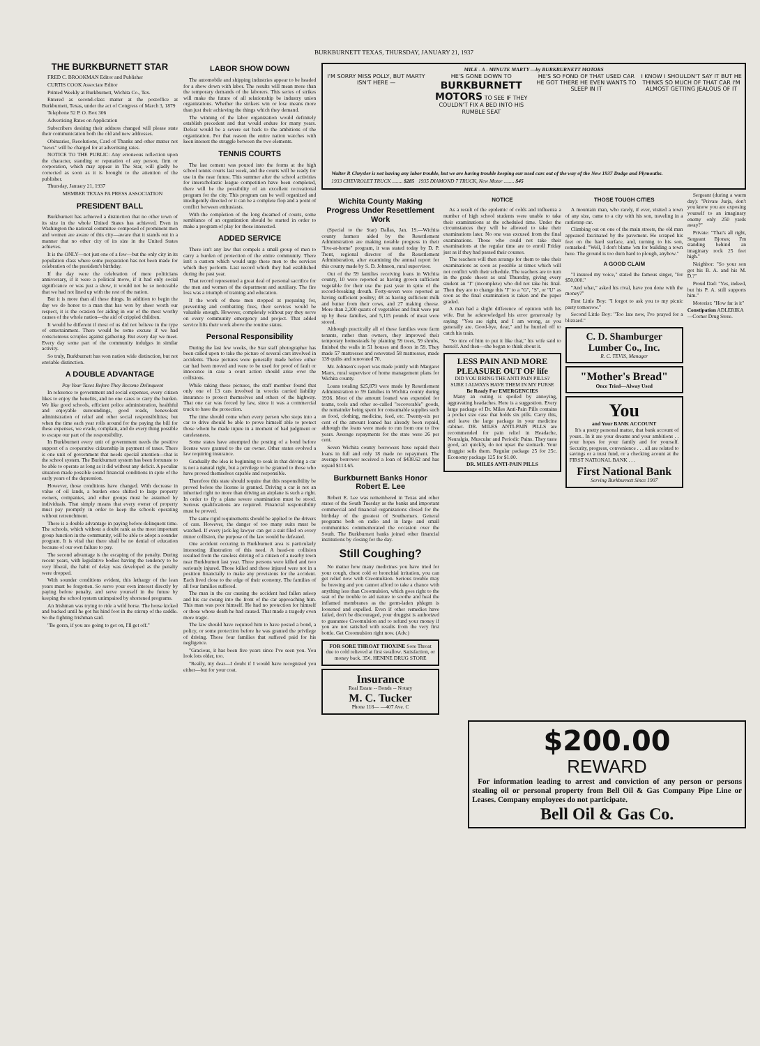BURKBURNETT TEXAS, THURSDAY, JANUARY 21, 1937
THE BURKBURNETT STAR
FRED C. BROOKMAN Editor and Publisher
CURTIS COOK Associate Editor
Printed Weekly at Burkburnett, Wichita Co., Tex.
Entered as second-class matter at the postoffice at Burkburnett, Texas, under the act of Congress of March 3, 1879
Telephone 52 P. O. Box 306
Advertising Rates on Application
Subscribers desiring their address changed will please state their communication both the old and new addresses.
Obituaries, Resolutions, Card of Thanks and other matter not "news" will be charged for at advertising rates.
NOTICE TO THE PUBLIC: Any erroneous reflection upon the character, standing or reputation of any person, firm or corporation, which may appear in The Star, will gladly be corrected as soon as it is brought to the attention of the publisher.
Thursday, January 21, 1937
MEMBER TEXAS PA PRESS ASSOCIATION
PRESIDENT BALL
Burkburnett has achieved a distinction that no other town of its size in the whole United States has achieved. Even in Washington the national committee composed of prominent men and women are aware of this city—aware that it stands out in a manner that no other city of its size in the United States achieves.
It is the ONLY—not just one of a few—but the only city in its population class where some preparation has not been made for celebration of the president's birthday.
If the day were the celebration of mere politicians anniversary, if it were a political move, if it had only social significance or was just a show, it would not be so noticeable that we had not lined up with the rest of the nation.
But it is more than all these things. In addition to begin the day we do honor to a man that has won by sheer worth our respect, it is the ocasion for aiding in our of the most worthy causes of the whole nation—the aid of crippled children.
It would be different if most of us did not believe in the type of entertainment. There would be some excuse if we had conscientous scruples against gathering. But every day we meet. Every day some part of the community indulges in similar activity.
So truly, Burkburnett has won nation wide distinction, but not enviable distinction.
A DOUBLE ADVANTAGE
Pay Your Taxes Before They Become Delinquent
In reference to government and social expenses, every citizen likes to enjoy the benefits, and no one cares to carry the burden. We like good schools, efficient police administration, healthful and enjoyable surroundings, good roads, benevolent administration of relief and other social responsibilities; but when the time each year rolls around for the paying the bill for these expenses, we evade, complain, and do every thing possible to escape our part of the responsibility.
In Burkburnett every unit of government needs the positive support of a cooperative citizenship in payment of taxes. There is one unit of government that needs special attention—that is the school system. The Burkburnett system has been fortunate to be able to operate as long as it did without any deficit. A peculiar situation made possible sound financial conditions in spite of the early years of the depression.
However, those conditions have changed. With decrease in value of oil lands, a burden once shifted to large property owners, companies, and other groups must be assumed by individuals. That simply means that every owner of property must pay promptly in order to keep the schools operating without retrenchment.
There is a double advantage in paying before delinquent time. The schools, which without a doubt rank as the most important group function in the community, will be able to adopt a sounder program. It is vital that there shall be no denial of education because of our own failure to pay.
The second advantage is the escaping of the penalty. During recent years, with legislative bodies having the tendency to be very liberal, the habit of delay was developed as the penalty were dropped.
With sounder conditions evident, this lethargy of the lean years must be forgotten. So serve your own interest directly by paying before penalty, and serve yourself in the future by keeping the school system unimpaired by shortened programs.
An Irishman was trying to ride a wild horse. The horse kicked and bucked until he got his hind foot in the stirrup of the saddle. So the fighting Irishman said.
"Be gorra, if you are going to get on, I'll get off."
LABOR SHOW DOWN
The automobile and shipping industries appear to be headed for a show down with labor. The results will mean more than the temporary demands of the laborers. This series of strikes will make the future of all relationship be industry union organizations. Whether the strikers win or lose means more than just their achieving the things which they demand.
The winning of the labor organization would definitely establish precedent and that would endure for many years. Defeat would be a severe set back to the ambitions of the organization. For that reason the entire nation watches with keen interest the struggle between the two elements.
TENNIS COURTS
The last cement was poured into the forms at the high school tennis courts last week, and the courts will be ready for use in the near future. This summer after the school activities for interscholastic league competition have been completed, there will be the possibility of an excellent recreational program for the city. This program can be well organized and intelligently directed or it can be a complete flop and a point of conflict between enthusiasts.
With the completion of the long dreamed of courts, some semblance of an organization should be started in order to make a program of play for those interested.
ADDED SERVICE
There isn't any law that compels a small group of men to carry a burden of protection of the entire community. There isn't a custom which would urge these men to the services which they perform. Last record which they had established during the past year.
That record represented a great deal of personal sacrifice for the men and women of the department and auxiliary. The fire loss was a triumph of training and education.
If the work of these men stopped at preparing for, preventing and combatting fires, their services would be valuable enough. However, completely without pay they serve on every community emergency and project. That added service lifts their work above the routine status.
Personal Responsibility
During the last few weeks, the Star staff photographer has been called upon to take the picture of several cars involved in accidents. These pictures were generally made before either car had been moved and were to be used for proof of fault or innocence in case a court action should arise over the collisions.
While taking these pictures, the staff member found that only one of 13 cars involved in wrecks carried liability insurance to protect themselves and others of the highway. That one car was forced by law, since it was a commercial truck to have the protection.
The time should come when every person who steps into a car to drive should be able to prove himself able to protect those whom he made injure in a moment of bad judgment or carelessness.
Some states have attempted the posting of a bond before license were granted to the car owner. Other states evolved a law requiring insurance.
Gradually the idea is beginning to soak in that driving a car is not a natural right, but a privilege to be granted to those who have proved themselves capable and responsible.
Therefore this state should require that this responsibility be proved before the license is granted. Driving a car is not an inherited right no more than driving an airplane is such a right. In order to fly a plane severe examination must be stood. Serious qualifications are required. Financial responsibility must be proved.
The same rigid requirements should be applied to the drivers of cars. However, the danger of too many suits must be watched. If every jack-leg lawyer can get a suit filed on every minor collision, the purpose of the law would be defeated.
One accident occuring in Burkburnett area is particularly interesting illustration of this need. A head-on collision resulted from the careless driving of a citizen of a nearby town near Burkburnett last year. Three persons were killed and two seriously injured. Those killed and those injured were not in a position financially to make any provisions for the accident. Each lived close to the edge of their economy. The families of all four families suffered.
The man in the car causing the accident had fallen asleep and his car swung into the front of the car approaching him. This man was poor himself. He had no protection for himself or those whose death he had caused. That made a tragedy even more tragic.
The law should have required him to have posted a bond, a policy, or some protection before he was granted the privilege of driving. Those four families that suffered paid for his negligence.
"Gracious, it has been five years since I've seen you. You look lots older, too.
"Really, my dear—I doubt if I would have recognized you either—but for your coat.
MILE - A - MINUTE MARTY —by BURKBURNETT MOTORS
I'M SORRY MISS POLLY, BUT MARTY ISN'T HERE —
HE'S GONE DOWN TO BURKBURNETT MOTORS TO SEE IF THEY COULDN'T FIX A BED INTO HIS RUMBLE SEAT
HE'S SO FOND OF THAT USED CAR HE GOT THERE HE EVEN WANTS TO SLEEP IN IT
I KNOW I SHOULDN'T SAY IT BUT HE THINKS SO MUCH OF THAT CAR I'M ALMOST GETTING JEALOUS OF IT
Walter P. Chrysler is not having any labor trouble, but we are having trouble keeping our used cars out of the way of the New 1937 Dodge and Plymouths.
1933 CHEVROLET TRUCK ........ $285 1935 DIAMOND 7 TRUCK, New Motor ........ $45
Wichita County Making Progress Under Resettlement Work
(Special to the Star) Dallas, Jan. 19.—Wichita county farmers aided by the Resettlement Administration are making notable progress in their "live-at-home" program, it was stated today by D. P. Trent, regional director of the Resettlement Administration, after examining the annual report for this county made by S. D. Johnson, rural supervisor.
Out of the 59 families receiving loans in Wichita county, 10 were reported as having grown sufficient vegetable for their use the past year in spite of the record-breaking drouth. Forty-seven were reported as having sufficient poultry; 48 as having sufficient milk and butter from their cows, and 27 making cheese. More than 2,200 quarts of vegetables and fruit were put up by these families, and 5,115 pounds of meat were stored.
Although practically all of these families were farm tenants, rather than owners, they improved their temporary homesteads by planting 59 trees, 59 shrubs, finished the walls in 51 houses and floors in 59. They made 57 mattresses and renovated 58 mattresses, made 139 quilts and renovated 70.
Mr. Johnson's report was made jointly with Margaret Marrs, rural supervisor of home management plans for Wichita county.
Loans totaling $25,879 were made by Resettlement Administration to 59 families in Wichita county during 1936. Most of the amount loaned was expended for teams, tools and other so-called "recoverable" goods, the remainder being spent for consumable supplies such as food, clothing, medicine, feed, etc. Twenty-six per cent of the amount loaned has already been repaid, although the loans were made to run from one to five years. Average repayments for the state were 26 per cent.
Seven Wichita county borrowers have repaid their loans in full and only 18 made no repayment. The average borrower received a loan of $438.62 and has repaid $113.65.
Burkburnett Banks Honor Robert E. Lee
Robert E. Lee was remembered in Texas and other states of the South Tuesday as the banks and important commercial and financial organizations closed for the birthday of the greatest of Southerners. General programs both on radio and in large and small communities commemorated the occasion over the South. The Burkburnett banks joined other financial institutions by closing for the day.
Still Coughing?
No matter how many medicines you have tried for your cough, chest cold or bronchial irritation, you can get relief now with Creomulsion. Serious trouble may be brewing and you cannot afford to take a chance with anything less than Creomulsion, which goes right to the seat of the trouble to aid nature to soothe and heal the inflamed membranes as the germ-laden phlegm is loosened and expelled. Even if other remedies have failed, don't be discouraged, your druggist is authorized to guarantee Creomulsion and to refund your money if you are not satisfied with results from the very first bottle. Get Creomulsion right now. (Adv.)
FOR SORE THROAT THOXINE Sore Throat due to cold relieved at first swallow. Satisfaction, or money back. 35¢. HENINE DRUG STORE
Insurance
Real Estate -- Bonds -- Notary
M. C. Tucker
Phone 118— —407 Ave. C
NOTICE
As a result of the epidemic of colds and influenza a number of high school students were unable to take their examinations at the scheduled time. Under the circumstances they will be allowed to take their examinations later. No one was excused from the final examinations. Those who could not take their examinations at the regular time are to enroll Friday just as if they had passed their courses.
The teachers will then arrange for them to take their examinations as soon as possible at times which will not conflict with their schedule. The teachers are to turn in the grade sheets as usal Thursday, giving every student an "I" (incomplete) who did not take his final. Then they are to change this "I" to a "G", "S", or "U" as soon as the final examination is taken and the paper graded.
A man had a slight difference of opinion with his wife. But he acknowledged his error generously by saying: "You are right, and I am wrong, as you generally are. Good-bye, dear," and he hurried off to catch his train.
"So nice of him to put it like that," his wife said to herself. And then—she began to think about it.
LESS PAIN AND MORE PLEASURE OUT OF life
DID YOU BRING THE ANTI PAIN PILLS? SURE I ALWAYS HAVE THEM IN MY PURSE
Be Ready For EMERGENCIES
Many an outing is spoiled by annoying, aggravating headaches. Here is a suggestion. Every large package of Dr. Miles Anti-Pain Pills contains a pocket size case that holds six pills. Carry this, and leave the large package in your medicine cabinet. DR. MILES ANTI-PAIN PILLS are recommended for pain relief in Headache, Neuralgia, Muscular and Periodic Pains. They taste good, act quickly, do not upset the stomach. Your druggist sells them. Regular package 25 for 25c. Economy package 125 for $1.00.
DR. MILES ANTI-PAIN PILLS
THOSE TOUGH CITIES
A mountain man, who rarely, if ever, visited a town of any size, came to a city with his son, traveling in a rattletrap car.
Climbing out on one of the main streets, the old man appeared fascinated by the pavement. He scraped his feet on the hard surface, and, turning to his son, remarked: "Well, I don't blame 'em for building a town here. The ground is too durn hard to plough, anyhow."
A GOOD CLAIM
"I insured my voice," stated the famous singer, "for $50,000."
"And what," asked his rival, have you done with the money?"
First Little Boy: "I forgot to ask you to my picnic party tomorrow."
Second Little Boy: "Too late now, I've prayed for a blizzard."
C. D. Shamburger Lumber Co., Inc.
R. C. TEVIS, Manager
"Mother's Bread"
Once Tried—Alway Used
You
and Your BANK ACCOUNT
It's a pretty personal matter, that bank account of yours.. In it are your dreams and your ambitions . . your hopes for your family and for yourself. Security, progress, convenience . . . all are related to savings or a trust fund, or a checking acount at the FIRST NATIONAL BANK . . .
First National Bank
Serving Burkburnett Since 1907
Sergeant (during a warm day): "Private Jurja, don't you know you are exposing yourself to an imaginary enemy only 250 yards away?"
Private: "That's all right, Sergeant Bjones; I'm standing behind an imaginary rock 25 feet high."
Neighbor: "So your son got his B. A. and his M. D.?"
Proud Dad: "Yes, indeed, but his P. A. still supports him."
Motorist: "How far is it"
Constipation ADLERIKA —Corner Drug Store.
$200.00
REWARD
For information leading to arrest and conviction of any person or persons stealing oil or personal property from Bell Oil & Gas Company Pipe Line or Leases. Company employees do not participate.
Bell Oil & Gas Co.